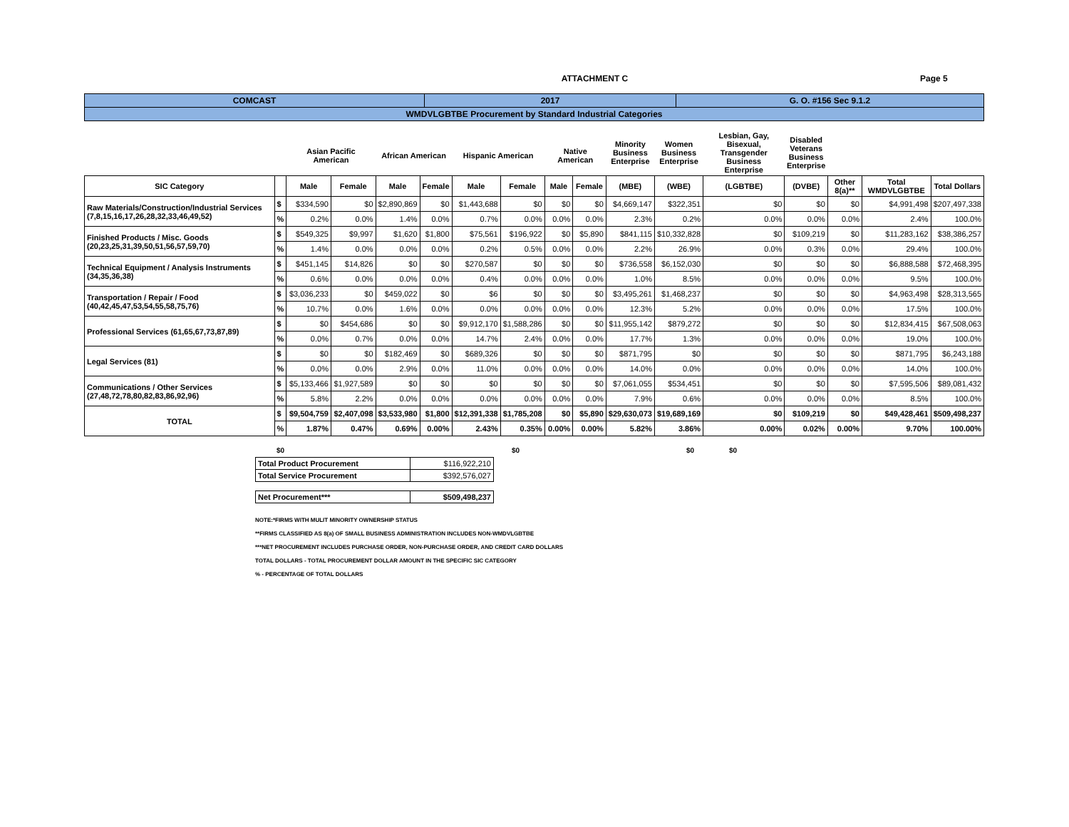ATTACHMENT C Page 5
| COMCAST | 2017 | G. O. #156 Sec 9.1.2 |
| WMDVLGBTBE Procurement by Standard Industrial Categories | | |
| | | | | | | | | | | Minority Business Enterprise | Women Business Enterprise | Lesbian, Gay, Bisexual, Transgender Business Enterprise | Disabled Veterans Business Enterprise | | | |
| --- | --- | --- | --- | --- | --- | --- | --- | --- | --- | --- | --- | --- | --- | --- | --- | --- |
| | | Asian Pacific American | | African American | | Hispanic American | | Native American | | | | | | | | |
| SIC Category | | Male | Female | Male | Female | Male | Female | Male | Female | (MBE) | (WBE) | (LGBTBE) | (DVBE) | Other 8(a)** | Total WMDVLGBTBE | Total Dollars |
| Raw Materials/Construction/Industrial Services (7,8,15,16,17,26,28,32,33,46,49,52) | $ | $334,590 | $0 | $2,890,869 | $0 | $1,443,688 | $0 | $0 | $0 | $4,669,147 | $322,351 | $0 | $0 | $0 | $4,991,498 | $207,497,338 |
| | % | 0.2% | 0.0% | 1.4% | 0.0% | 0.7% | 0.0% | 0.0% | 0.0% | 2.3% | 0.2% | 0.0% | 0.0% | 0.0% | 2.4% | 100.0% |
| Finished Products / Misc. Goods (20,23,25,31,39,50,51,56,57,59,70) | $ | $549,325 | $9,997 | $1,620 | $1,800 | $75,561 | $196,922 | $0 | $5,890 | $841,115 | $10,332,828 | $0 | $109,219 | $0 | $11,283,162 | $38,386,257 |
| | % | 1.4% | 0.0% | 0.0% | 0.0% | 0.2% | 0.5% | 0.0% | 0.0% | 2.2% | 26.9% | 0.0% | 0.3% | 0.0% | 29.4% | 100.0% |
| Technical Equipment / Analysis Instruments (34,35,36,38) | $ | $451,145 | $14,826 | $0 | $0 | $270,587 | $0 | $0 | $0 | $736,558 | $6,152,030 | $0 | $0 | $0 | $6,888,588 | $72,468,395 |
| | % | 0.6% | 0.0% | 0.0% | 0.0% | 0.4% | 0.0% | 0.0% | 0.0% | 1.0% | 8.5% | 0.0% | 0.0% | 0.0% | 9.5% | 100.0% |
| Transportation / Repair / Food (40,42,45,47,53,54,55,58,75,76) | $ | $3,036,233 | $0 | $459,022 | $0 | $6 | $0 | $0 | $0 | $3,495,261 | $1,468,237 | $0 | $0 | $0 | $4,963,498 | $28,313,565 |
| | % | 10.7% | 0.0% | 1.6% | 0.0% | 0.0% | 0.0% | 0.0% | 0.0% | 12.3% | 5.2% | 0.0% | 0.0% | 0.0% | 17.5% | 100.0% |
| Professional Services (61,65,67,73,87,89) | $ | $0 | $454,686 | $0 | $0 | $9,912,170 | $1,588,286 | $0 | $0 | $11,955,142 | $879,272 | $0 | $0 | $0 | $12,834,415 | $67,508,063 |
| | % | 0.0% | 0.7% | 0.0% | 0.0% | 14.7% | 2.4% | 0.0% | 0.0% | 17.7% | 1.3% | 0.0% | 0.0% | 0.0% | 19.0% | 100.0% |
| Legal Services (81) | $ | $0 | $0 | $182,469 | $0 | $689,326 | $0 | $0 | $0 | $871,795 | $0 | $0 | $0 | $0 | $871,795 | $6,243,188 |
| | % | 0.0% | 0.0% | 2.9% | 0.0% | 11.0% | 0.0% | 0.0% | 0.0% | 14.0% | 0.0% | 0.0% | 0.0% | 0.0% | 14.0% | 100.0% |
| Communications / Other Services (27,48,72,78,80,82,83,86,92,96) | $ | $5,133,466 | $1,927,589 | $0 | $0 | $0 | $0 | $0 | $0 | $7,061,055 | $534,451 | $0 | $0 | $0 | $7,595,506 | $89,081,432 |
| | % | 5.8% | 2.2% | 0.0% | 0.0% | 0.0% | 0.0% | 0.0% | 0.0% | 7.9% | 0.6% | 0.0% | 0.0% | 0.0% | 8.5% | 100.0% |
| TOTAL | $ | $9,504,759 | $2,407,098 | $3,533,980 | $1,800 | $12,391,338 | $1,785,208 | $0 | $5,890 | $29,630,073 | $19,689,169 | $0 | $109,219 | $0 | $49,428,461 | $509,498,237 |
| | % | 1.87% | 0.47% | 0.69% | 0.00% | 2.43% | 0.35% | 0.00% | 0.00% | 5.82% | 3.86% | 0.00% | 0.02% | 0.00% | 9.70% | 100.00% |
$0 $0 $0 $0
| Total Product Procurement | $116,922,210 |
| Total Service Procurement | $392,576,027 |
| Net Procurement*** | $509,498,237 |
NOTE:*FIRMS WITH MULIT MINORITY OWNERSHIP STATUS
**FIRMS CLASSIFIED AS 8(a) OF SMALL BUSINESS ADMINISTRATION INCLUDES NON-WMDVLGBTBE
***NET PROCUREMENT INCLUDES PURCHASE ORDER, NON-PURCHASE ORDER, AND CREDIT CARD DOLLARS
TOTAL DOLLARS - TOTAL PROCUREMENT DOLLAR AMOUNT IN THE SPECIFIC SIC CATEGORY
% - PERCENTAGE OF TOTAL DOLLARS